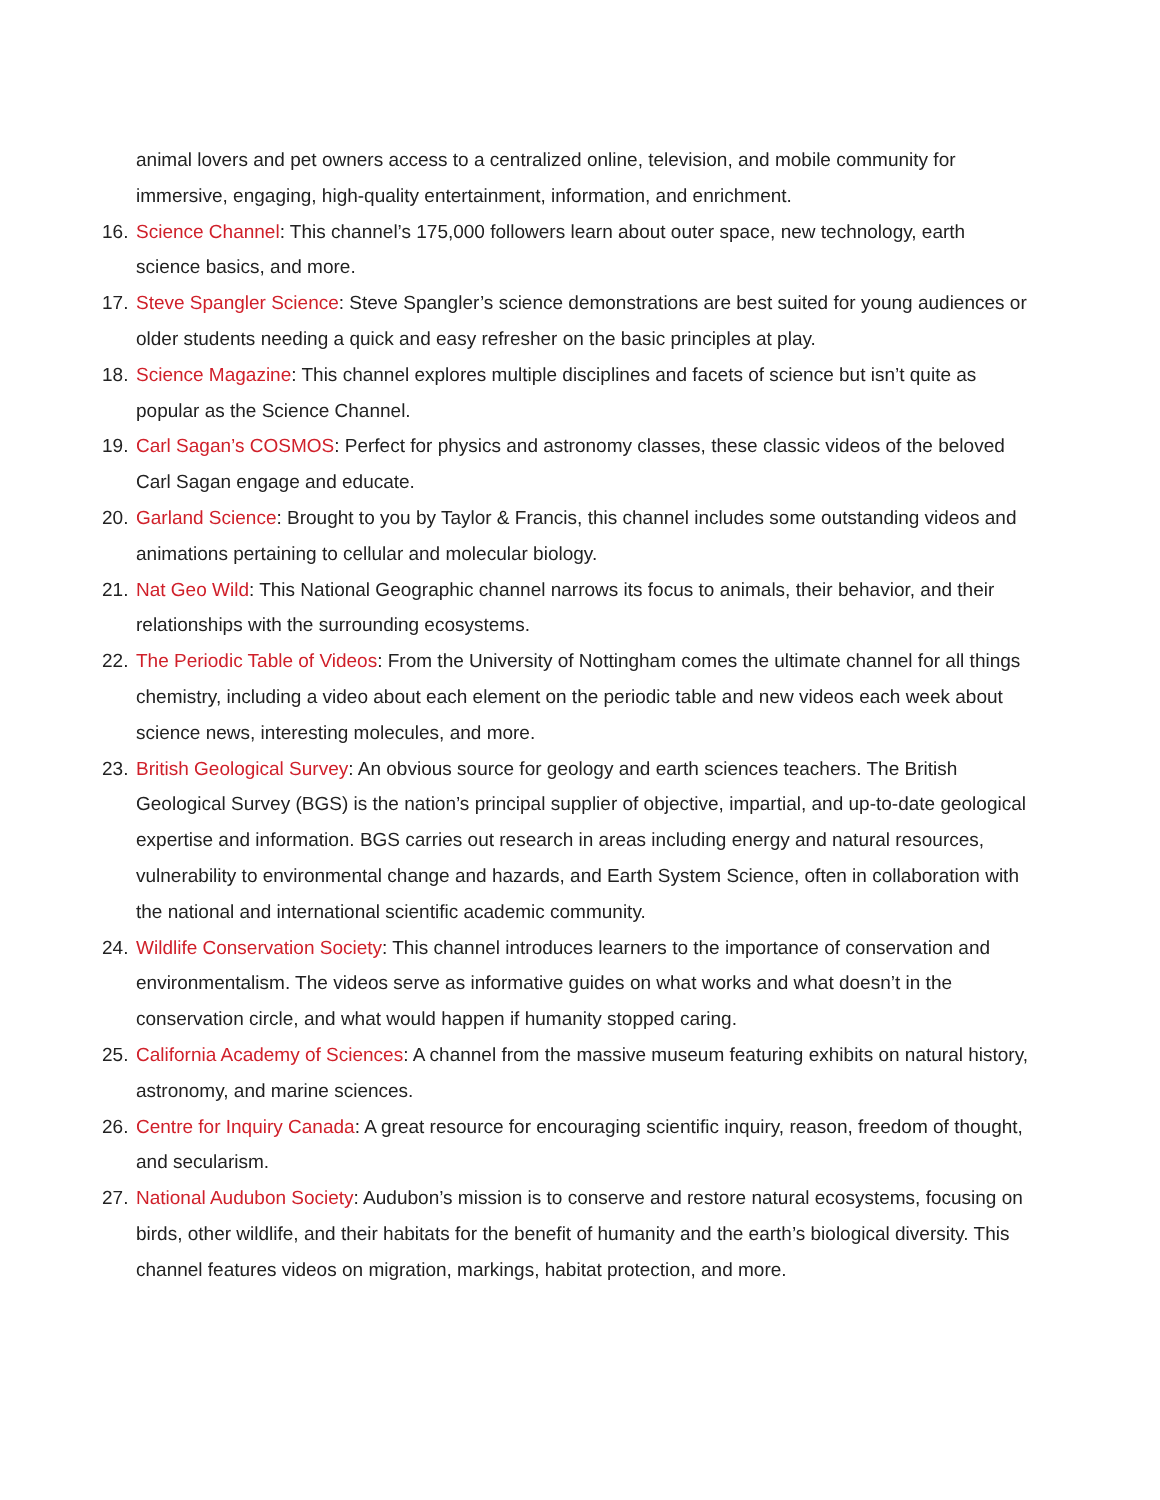animal lovers and pet owners access to a centralized online, television, and mobile community for immersive, engaging, high-quality entertainment, information, and enrichment.
16. Science Channel: This channel’s 175,000 followers learn about outer space, new technology, earth science basics, and more.
17. Steve Spangler Science: Steve Spangler’s science demonstrations are best suited for young audiences or older students needing a quick and easy refresher on the basic principles at play.
18. Science Magazine: This channel explores multiple disciplines and facets of science but isn’t quite as popular as the Science Channel.
19. Carl Sagan’s COSMOS: Perfect for physics and astronomy classes, these classic videos of the beloved Carl Sagan engage and educate.
20. Garland Science: Brought to you by Taylor & Francis, this channel includes some outstanding videos and animations pertaining to cellular and molecular biology.
21. Nat Geo Wild: This National Geographic channel narrows its focus to animals, their behavior, and their relationships with the surrounding ecosystems.
22. The Periodic Table of Videos: From the University of Nottingham comes the ultimate channel for all things chemistry, including a video about each element on the periodic table and new videos each week about science news, interesting molecules, and more.
23. British Geological Survey: An obvious source for geology and earth sciences teachers. The British Geological Survey (BGS) is the nation’s principal supplier of objective, impartial, and up-to-date geological expertise and information. BGS carries out research in areas including energy and natural resources, vulnerability to environmental change and hazards, and Earth System Science, often in collaboration with the national and international scientific academic community.
24. Wildlife Conservation Society: This channel introduces learners to the importance of conservation and environmentalism. The videos serve as informative guides on what works and what doesn’t in the conservation circle, and what would happen if humanity stopped caring.
25. California Academy of Sciences: A channel from the massive museum featuring exhibits on natural history, astronomy, and marine sciences.
26. Centre for Inquiry Canada: A great resource for encouraging scientific inquiry, reason, freedom of thought, and secularism.
27. National Audubon Society: Audubon’s mission is to conserve and restore natural ecosystems, focusing on birds, other wildlife, and their habitats for the benefit of humanity and the earth’s biological diversity. This channel features videos on migration, markings, habitat protection, and more.